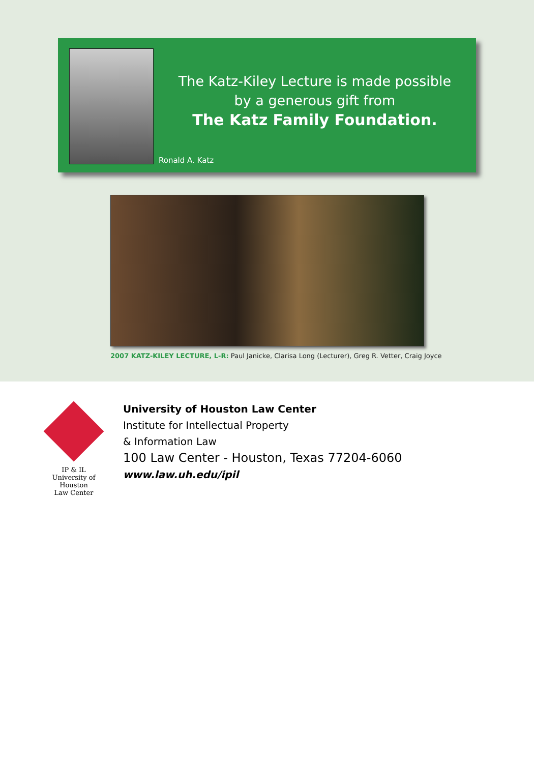The Katz-Kiley Lecture is made possible
by a generous gift from
The Katz Family Foundation.
Ronald A. Katz
2007 KATZ-KILEY LECTURE, L-R: Paul Janicke, Clarisa Long (Lecturer), Greg R. Vetter, Craig Joyce
IP & IL
University of Houston
Law Center
University of Houston Law Center
Institute for Intellectual Property
& Information Law
100 Law Center - Houston, Texas 77204-6060
www.law.uh.edu/ipil